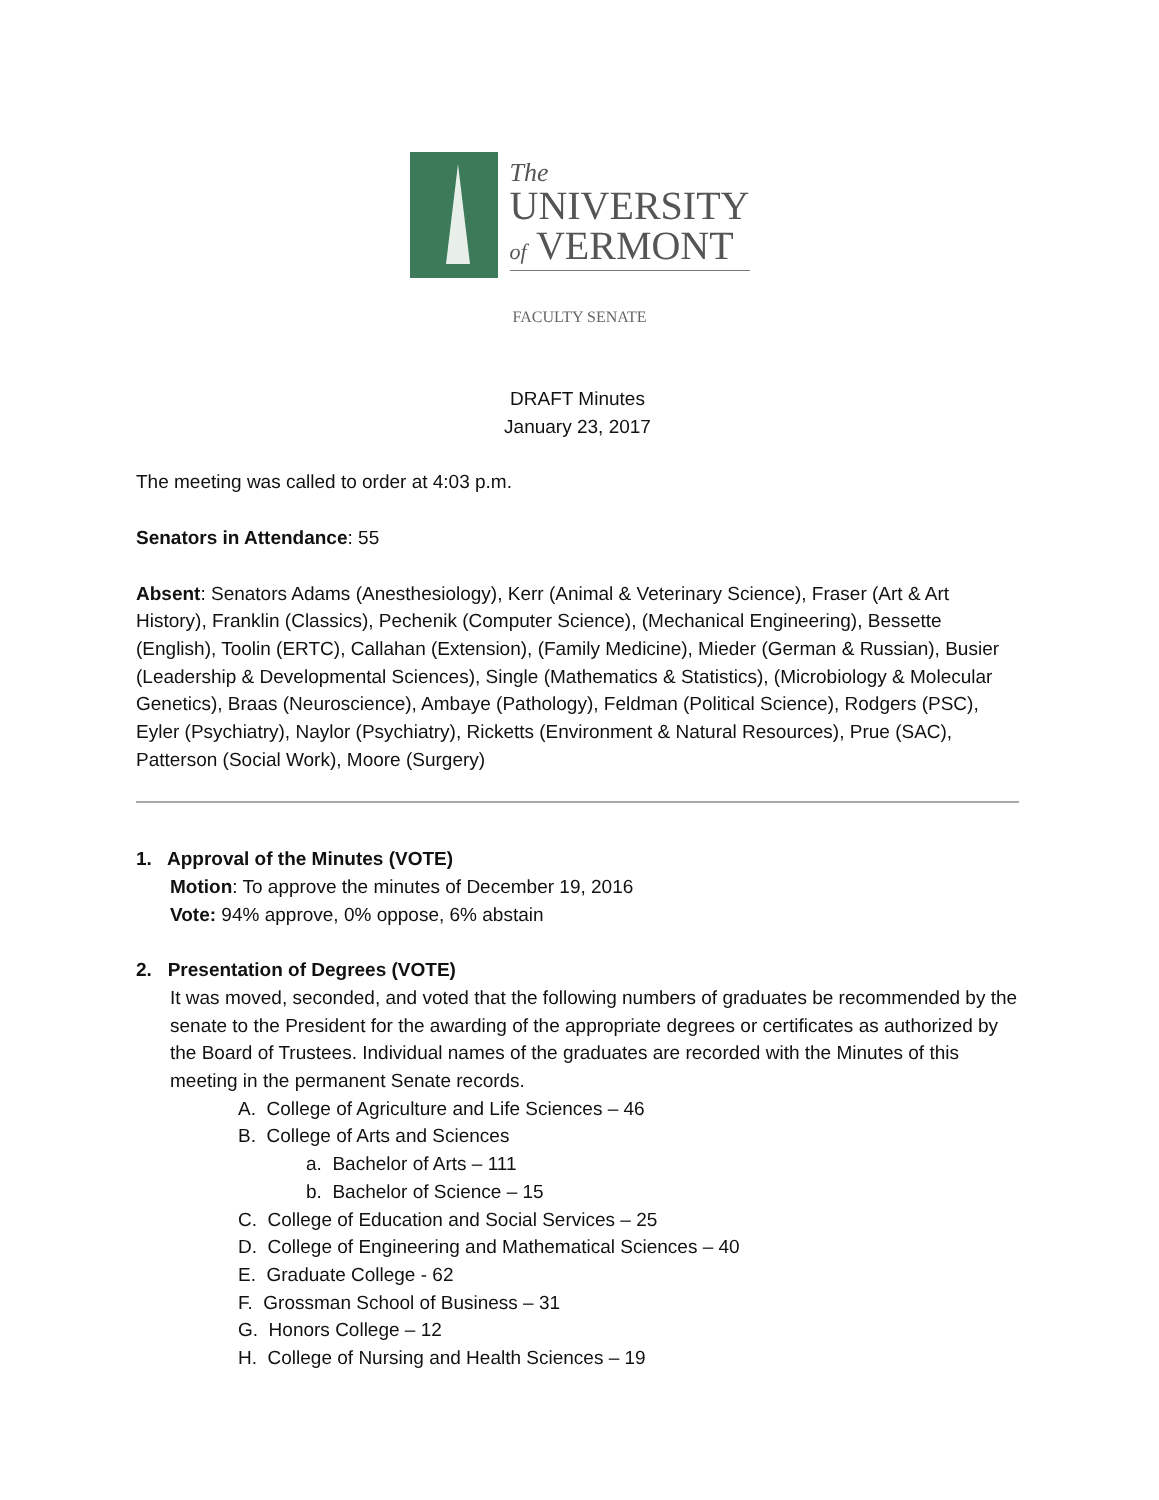The
UNIVERSITY
of VERMONT
FACULTY SENATE
DRAFT Minutes
January 23, 2017
The meeting was called to order at 4:03 p.m.
Senators in Attendance: 55
Absent: Senators Adams (Anesthesiology), Kerr (Animal & Veterinary Science), Fraser (Art & Art History), Franklin (Classics), Pechenik (Computer Science), (Mechanical Engineering), Bessette (English), Toolin (ERTC), Callahan (Extension), (Family Medicine), Mieder (German & Russian), Busier (Leadership & Developmental Sciences), Single (Mathematics & Statistics), (Microbiology & Molecular Genetics), Braas (Neuroscience), Ambaye (Pathology), Feldman (Political Science), Rodgers (PSC), Eyler (Psychiatry), Naylor (Psychiatry), Ricketts (Environment & Natural Resources), Prue (SAC), Patterson (Social Work), Moore (Surgery)
1. Approval of the Minutes (VOTE)
Motion: To approve the minutes of December 19, 2016
Vote: 94% approve, 0% oppose, 6% abstain
2. Presentation of Degrees (VOTE)
It was moved, seconded, and voted that the following numbers of graduates be recommended by the senate to the President for the awarding of the appropriate degrees or certificates as authorized by the Board of Trustees. Individual names of the graduates are recorded with the Minutes of this meeting in the permanent Senate records.
A. College of Agriculture and Life Sciences – 46
B. College of Arts and Sciences
a. Bachelor of Arts – 111
b. Bachelor of Science – 15
C. College of Education and Social Services – 25
D. College of Engineering and Mathematical Sciences – 40
E. Graduate College - 62
F. Grossman School of Business – 31
G. Honors College – 12
H. College of Nursing and Health Sciences – 19